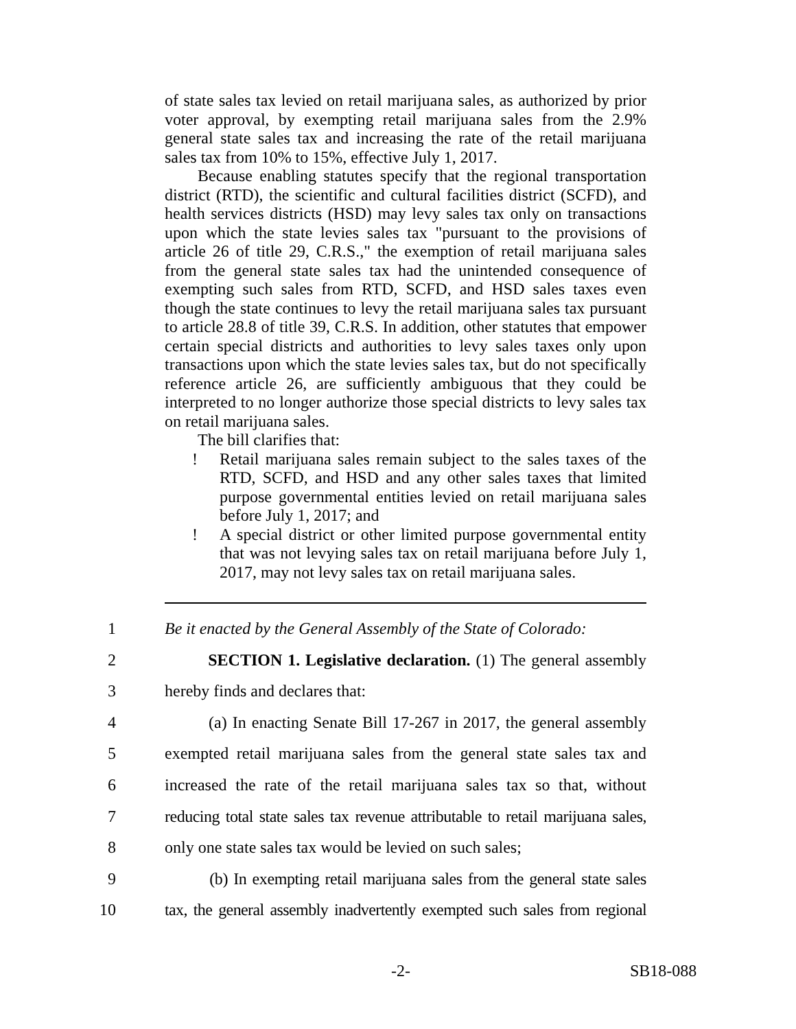of state sales tax levied on retail marijuana sales, as authorized by prior voter approval, by exempting retail marijuana sales from the 2.9% general state sales tax and increasing the rate of the retail marijuana sales tax from 10% to 15%, effective July 1, 2017.
Because enabling statutes specify that the regional transportation district (RTD), the scientific and cultural facilities district (SCFD), and health services districts (HSD) may levy sales tax only on transactions upon which the state levies sales tax "pursuant to the provisions of article 26 of title 29, C.R.S.," the exemption of retail marijuana sales from the general state sales tax had the unintended consequence of exempting such sales from RTD, SCFD, and HSD sales taxes even though the state continues to levy the retail marijuana sales tax pursuant to article 28.8 of title 39, C.R.S. In addition, other statutes that empower certain special districts and authorities to levy sales taxes only upon transactions upon which the state levies sales tax, but do not specifically reference article 26, are sufficiently ambiguous that they could be interpreted to no longer authorize those special districts to levy sales tax on retail marijuana sales.
The bill clarifies that:
! Retail marijuana sales remain subject to the sales taxes of the RTD, SCFD, and HSD and any other sales taxes that limited purpose governmental entities levied on retail marijuana sales before July 1, 2017; and
! A special district or other limited purpose governmental entity that was not levying sales tax on retail marijuana before July 1, 2017, may not levy sales tax on retail marijuana sales.
1 Be it enacted by the General Assembly of the State of Colorado:
2 SECTION 1. Legislative declaration. (1) The general assembly
3 hereby finds and declares that:
4 (a) In enacting Senate Bill 17-267 in 2017, the general assembly
5 exempted retail marijuana sales from the general state sales tax and
6 increased the rate of the retail marijuana sales tax so that, without
7 reducing total state sales tax revenue attributable to retail marijuana sales,
8 only one state sales tax would be levied on such sales;
9 (b) In exempting retail marijuana sales from the general state sales
10 tax, the general assembly inadvertently exempted such sales from regional
-2- SB18-088